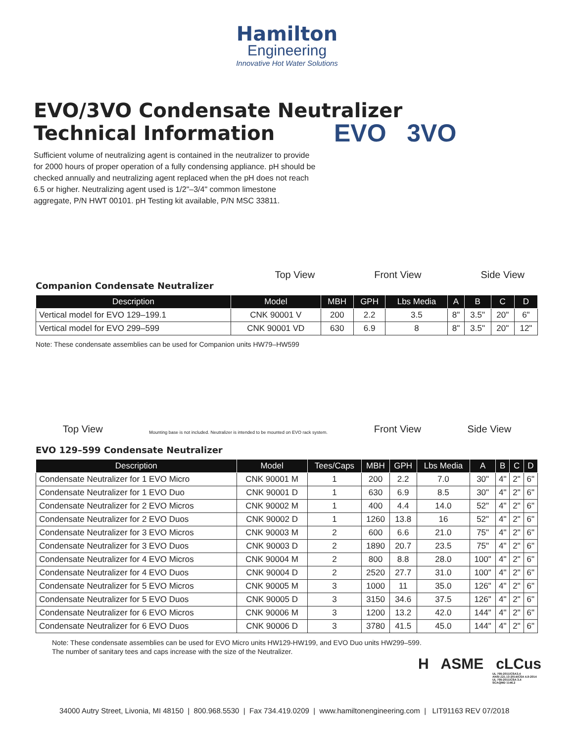Hamilton
Engineering
Innovative Hot Water Solutions
EVO 3VO
EVO/3VO Condensate Neutralizer
Technical Information
Sufficient volume of neutralizing agent is contained in the neutralizer to provide for 2000 hours of proper operation of a fully condensing appliance. pH should be checked annually and neutralizing agent replaced when the pH does not reach 6.5 or higher. Neutralizing agent used is 1/2"–3/4" common limestone aggregate, P/N HWT 00101. pH Testing kit available, P/N MSC 33811.
Top View Front View Side View
Companion Condensate Neutralizer
| Description | Model | MBH | GPH | Lbs Media | A | B | C | D |
| --- | --- | --- | --- | --- | --- | --- | --- | --- |
| Vertical model for EVO 129–199.1 | CNK 90001 V | 200 | 2.2 | 3.5 | 8" | 3.5" | 20" | 6" |
| Vertical model for EVO 299–599 | CNK 90001 VD | 630 | 6.9 | 8 | 8" | 3.5" | 20" | 12" |
Note: These condensate assemblies can be used for Companion units HW79–HW599
Top View Mounting base is not included. Neutralizer is intended to be mounted on EVO rack system. Front View Side View
EVO 129–599 Condensate Neutralizer
| Description | Model | Tees/Caps | MBH | GPH | Lbs Media | A | B | C | D |
| --- | --- | --- | --- | --- | --- | --- | --- | --- | --- |
| Condensate Neutralizer for 1 EVO Micro | CNK 90001 M | 1 | 200 | 2.2 | 7.0 | 30" | 4" | 2" | 6" |
| Condensate Neutralizer for 1 EVO Duo | CNK 90001 D | 1 | 630 | 6.9 | 8.5 | 30" | 4" | 2" | 6" |
| Condensate Neutralizer for 2 EVO Micros | CNK 90002 M | 1 | 400 | 4.4 | 14.0 | 52" | 4" | 2" | 6" |
| Condensate Neutralizer for 2 EVO Duos | CNK 90002 D | 1 | 1260 | 13.8 | 16 | 52" | 4" | 2" | 6" |
| Condensate Neutralizer for 3 EVO Micros | CNK 90003 M | 2 | 600 | 6.6 | 21.0 | 75" | 4" | 2" | 6" |
| Condensate Neutralizer for 3 EVO Duos | CNK 90003 D | 2 | 1890 | 20.7 | 23.5 | 75" | 4" | 2" | 6" |
| Condensate Neutralizer for 4 EVO Micros | CNK 90004 M | 2 | 800 | 8.8 | 28.0 | 100" | 4" | 2" | 6" |
| Condensate Neutralizer for 4 EVO Duos | CNK 90004 D | 2 | 2520 | 27.7 | 31.0 | 100" | 4" | 2" | 6" |
| Condensate Neutralizer for 5 EVO Micros | CNK 90005 M | 3 | 1000 | 11 | 35.0 | 126" | 4" | 2" | 6" |
| Condensate Neutralizer for 5 EVO Duos | CNK 90005 D | 3 | 3150 | 34.6 | 37.5 | 126" | 4" | 2" | 6" |
| Condensate Neutralizer for 6 EVO Micros | CNK 90006 M | 3 | 1200 | 13.2 | 42.0 | 144" | 4" | 2" | 6" |
| Condensate Neutralizer for 6 EVO Duos | CNK 90006 D | 3 | 3780 | 41.5 | 45.0 | 144" | 4" | 2" | 6" |
Note: These condensate assemblies can be used for EVO Micro units HW129-HW199, and EVO Duo units HW299–599.
The number of sanitary tees and caps increase with the size of the Neutralizer.
H ASME cLCus
UL 795-2011/CSA3.4
ANSI Z21.13-2014/CSA 4.9-2014
UL 795-2011/CSA 3.4
SCAQMD 1146.2
34000 Autry Street, Livonia, MI 48150 | 800.968.5530 | Fax 734.419.0209 | www.hamiltonengineering.com | LIT91163 REV 07/2018